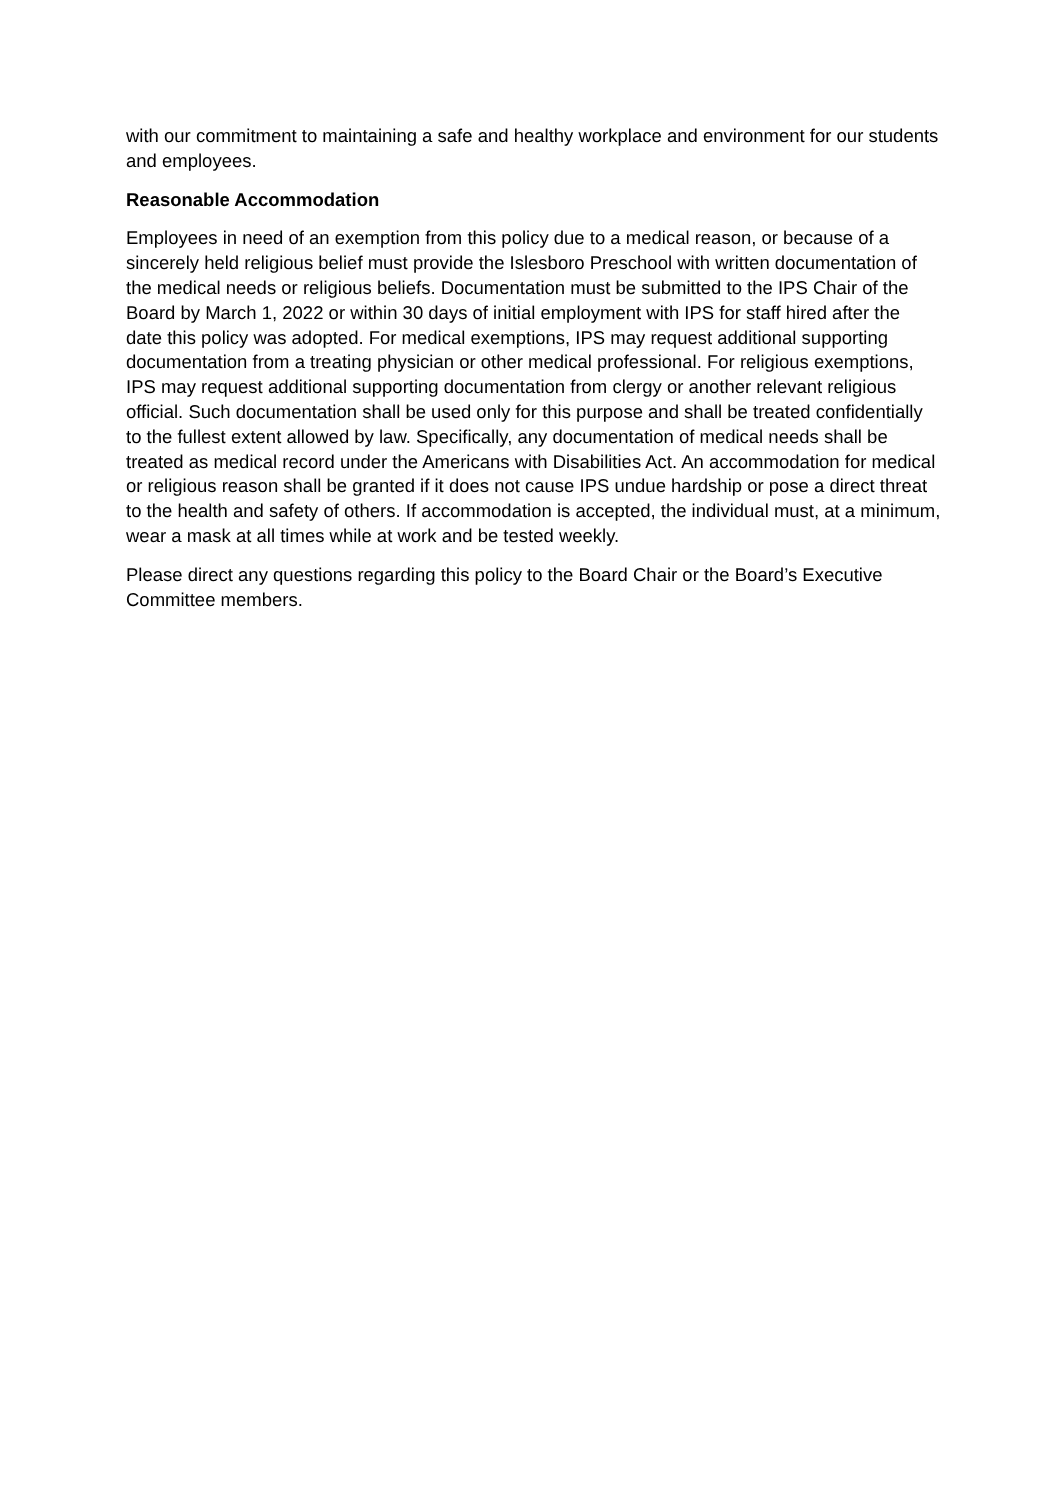with our commitment to maintaining a safe and healthy workplace and environment for our students and employees.
Reasonable Accommodation
Employees in need of an exemption from this policy due to a medical reason, or because of a sincerely held religious belief must provide the Islesboro Preschool with written documentation of the medical needs or religious beliefs. Documentation must be submitted to the IPS Chair of the Board by March 1, 2022 or within 30 days of initial employment with IPS for staff hired after the date this policy was adopted. For medical exemptions, IPS may request additional supporting documentation from a treating physician or other medical professional. For religious exemptions, IPS may request additional supporting documentation from clergy or another relevant religious official. Such documentation shall be used only for this purpose and shall be treated confidentially to the fullest extent allowed by law. Specifically, any documentation of medical needs shall be treated as medical record under the Americans with Disabilities Act. An accommodation for medical or religious reason shall be granted if it does not cause IPS undue hardship or pose a direct threat to the health and safety of others. If accommodation is accepted, the individual must, at a minimum, wear a mask at all times while at work and be tested weekly.
Please direct any questions regarding this policy to the Board Chair or the Board’s Executive Committee members.